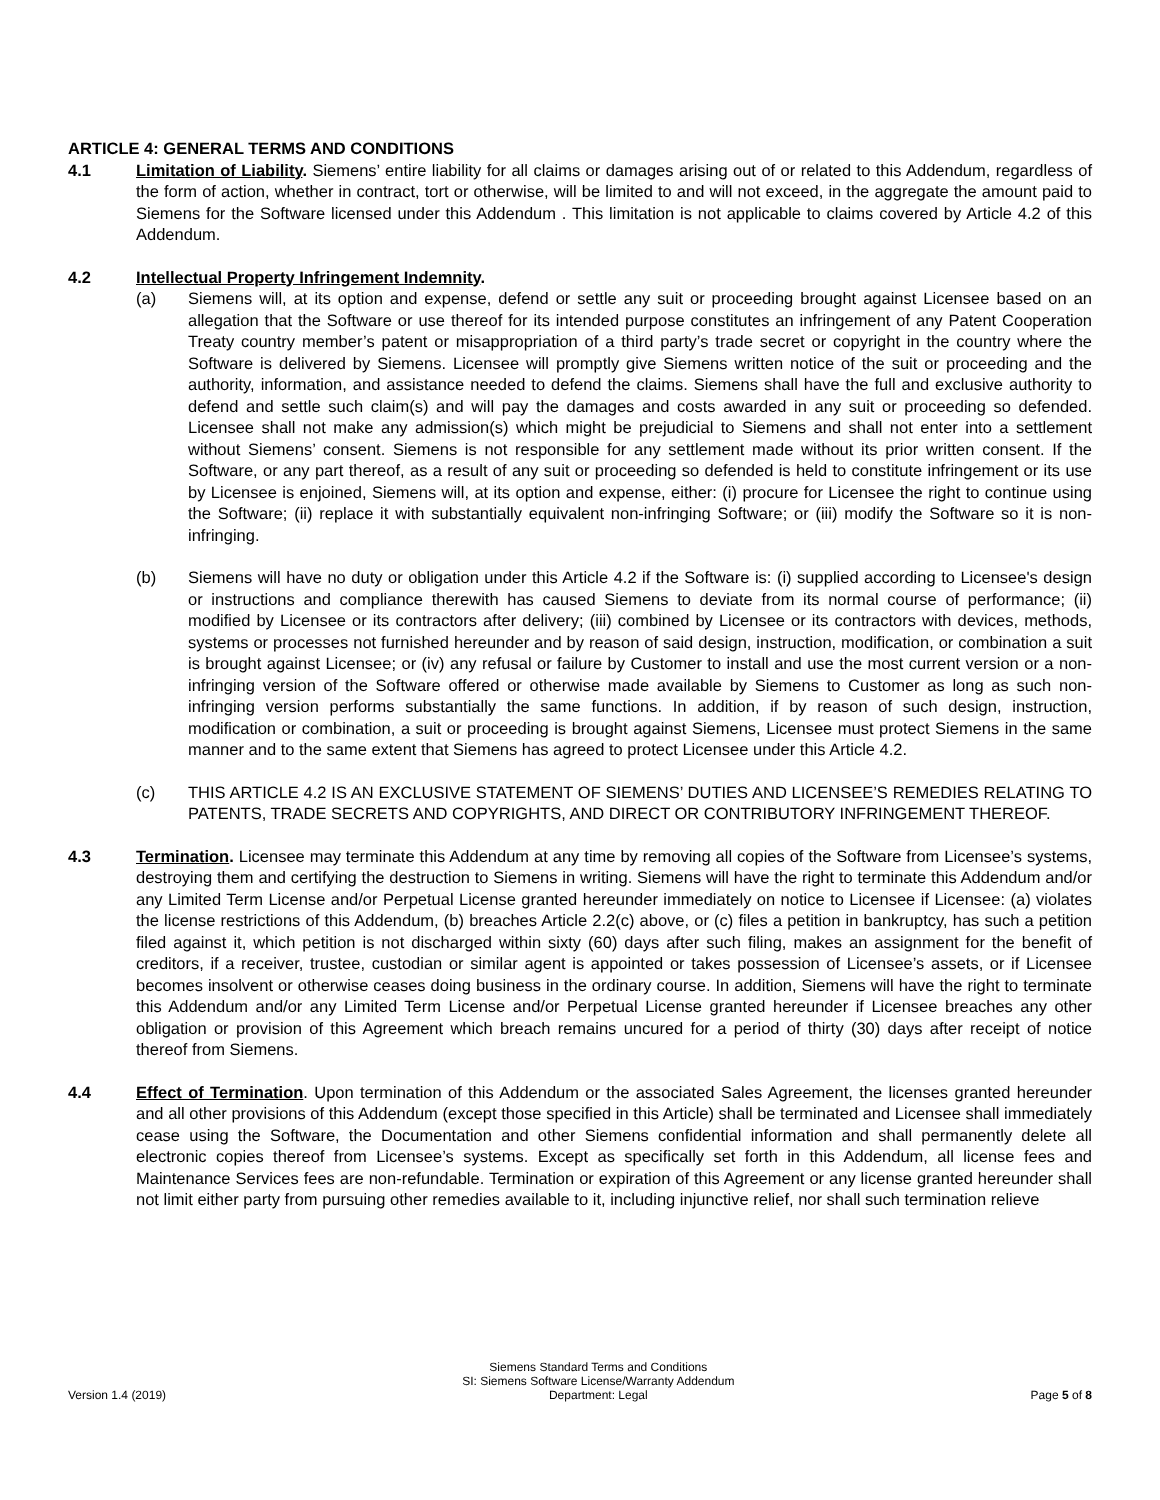ARTICLE 4: GENERAL TERMS AND CONDITIONS
4.1 Limitation of Liability. Siemens’ entire liability for all claims or damages arising out of or related to this Addendum, regardless of the form of action, whether in contract, tort or otherwise, will be limited to and will not exceed, in the aggregate the amount paid to Siemens for the Software licensed under this Addendum . This limitation is not applicable to claims covered by Article 4.2 of this Addendum.
4.2 Intellectual Property Infringement Indemnity.
(a) Siemens will, at its option and expense, defend or settle any suit or proceeding brought against Licensee based on an allegation that the Software or use thereof for its intended purpose constitutes an infringement of any Patent Cooperation Treaty country member’s patent or misappropriation of a third party’s trade secret or copyright in the country where the Software is delivered by Siemens. Licensee will promptly give Siemens written notice of the suit or proceeding and the authority, information, and assistance needed to defend the claims. Siemens shall have the full and exclusive authority to defend and settle such claim(s) and will pay the damages and costs awarded in any suit or proceeding so defended. Licensee shall not make any admission(s) which might be prejudicial to Siemens and shall not enter into a settlement without Siemens’ consent. Siemens is not responsible for any settlement made without its prior written consent. If the Software, or any part thereof, as a result of any suit or proceeding so defended is held to constitute infringement or its use by Licensee is enjoined, Siemens will, at its option and expense, either: (i) procure for Licensee the right to continue using the Software; (ii) replace it with substantially equivalent non-infringing Software; or (iii) modify the Software so it is non-infringing.
(b) Siemens will have no duty or obligation under this Article 4.2 if the Software is: (i) supplied according to Licensee's design or instructions and compliance therewith has caused Siemens to deviate from its normal course of performance; (ii) modified by Licensee or its contractors after delivery; (iii) combined by Licensee or its contractors with devices, methods, systems or processes not furnished hereunder and by reason of said design, instruction, modification, or combination a suit is brought against Licensee; or (iv) any refusal or failure by Customer to install and use the most current version or a non-infringing version of the Software offered or otherwise made available by Siemens to Customer as long as such non-infringing version performs substantially the same functions. In addition, if by reason of such design, instruction, modification or combination, a suit or proceeding is brought against Siemens, Licensee must protect Siemens in the same manner and to the same extent that Siemens has agreed to protect Licensee under this Article 4.2.
(c) THIS ARTICLE 4.2 IS AN EXCLUSIVE STATEMENT OF SIEMENS’ DUTIES AND LICENSEE’S REMEDIES RELATING TO PATENTS, TRADE SECRETS AND COPYRIGHTS, AND DIRECT OR CONTRIBUTORY INFRINGEMENT THEREOF.
4.3 Termination. Licensee may terminate this Addendum at any time by removing all copies of the Software from Licensee’s systems, destroying them and certifying the destruction to Siemens in writing. Siemens will have the right to terminate this Addendum and/or any Limited Term License and/or Perpetual License granted hereunder immediately on notice to Licensee if Licensee: (a) violates the license restrictions of this Addendum, (b) breaches Article 2.2(c) above, or (c) files a petition in bankruptcy, has such a petition filed against it, which petition is not discharged within sixty (60) days after such filing, makes an assignment for the benefit of creditors, if a receiver, trustee, custodian or similar agent is appointed or takes possession of Licensee’s assets, or if Licensee becomes insolvent or otherwise ceases doing business in the ordinary course. In addition, Siemens will have the right to terminate this Addendum and/or any Limited Term License and/or Perpetual License granted hereunder if Licensee breaches any other obligation or provision of this Agreement which breach remains uncured for a period of thirty (30) days after receipt of notice thereof from Siemens.
4.4 Effect of Termination. Upon termination of this Addendum or the associated Sales Agreement, the licenses granted hereunder and all other provisions of this Addendum (except those specified in this Article) shall be terminated and Licensee shall immediately cease using the Software, the Documentation and other Siemens confidential information and shall permanently delete all electronic copies thereof from Licensee’s systems. Except as specifically set forth in this Addendum, all license fees and Maintenance Services fees are non-refundable. Termination or expiration of this Agreement or any license granted hereunder shall not limit either party from pursuing other remedies available to it, including injunctive relief, nor shall such termination relieve
Version 1.4 (2019)
Siemens Standard Terms and Conditions
SI: Siemens Software License/Warranty Addendum
Department: Legal
Page 5 of 8